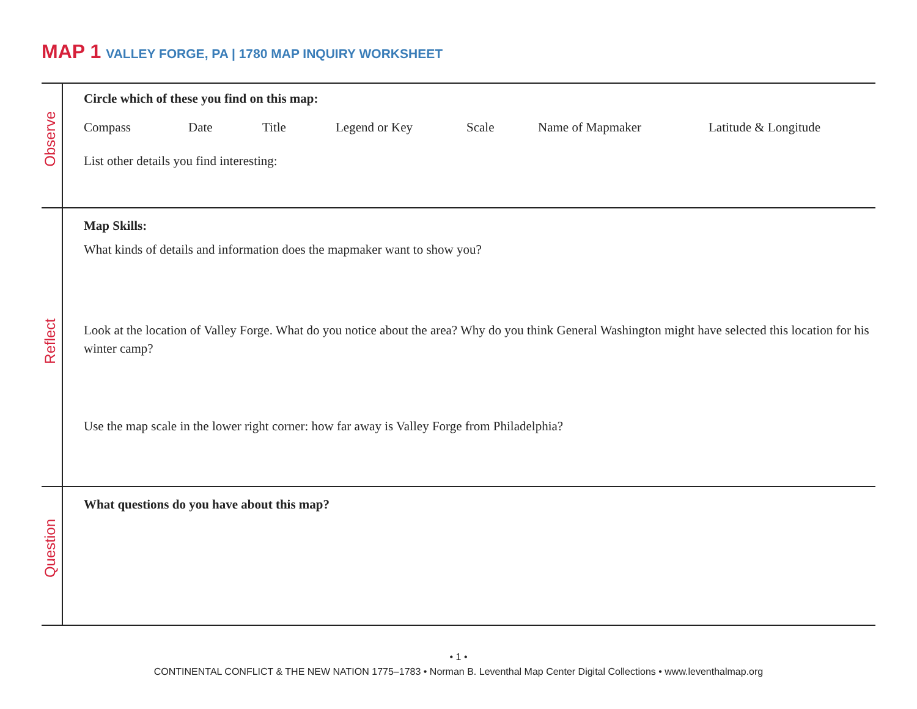MAP 1 VALLEY FORGE, PA | 1780 MAP INQUIRY WORKSHEET
Observe
Circle which of these you find on this map:
Compass Date Title Legend or Key Scale Name of Mapmaker Latitude & Longitude
List other details you find interesting:
Reflect
Map Skills:
What kinds of details and information does the mapmaker want to show you?
Look at the location of Valley Forge. What do you notice about the area? Why do you think General Washington might have selected this location for his winter camp?
Use the map scale in the lower right corner: how far away is Valley Forge from Philadelphia?
Question
What questions do you have about this map?
• 1 •
CONTINENTAL CONFLICT & THE NEW NATION 1775–1783 • Norman B. Leventhal Map Center Digital Collections • www.leventhalmap.org